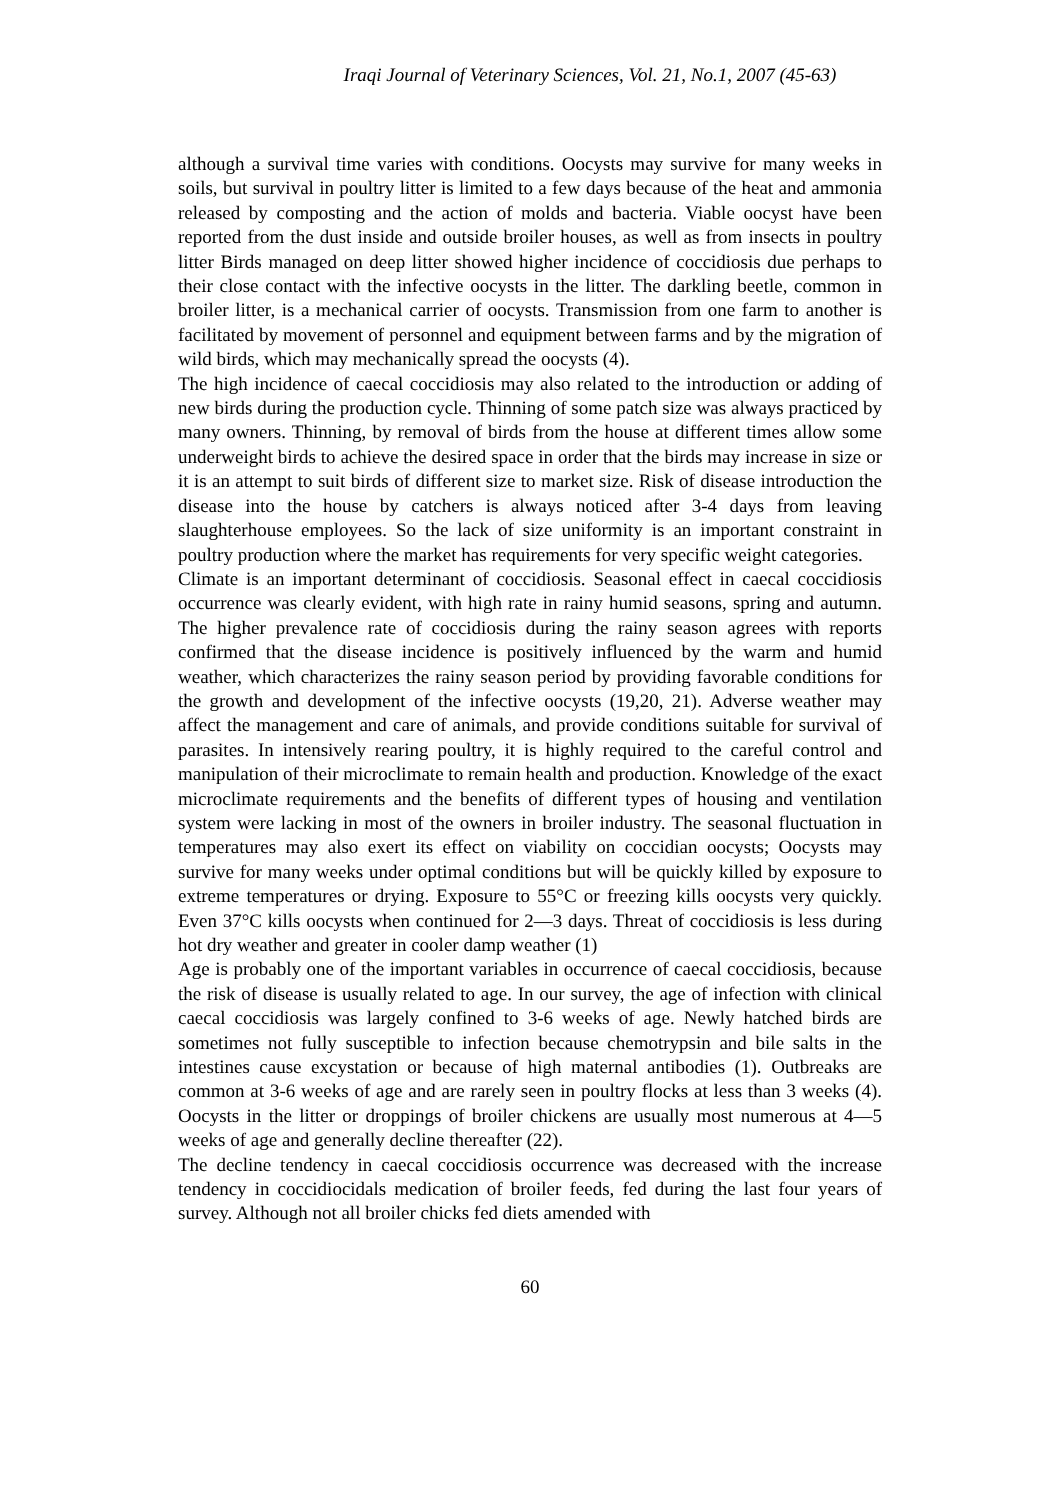Iraqi Journal of Veterinary Sciences, Vol. 21, No.1, 2007 (45-63)
although a survival time varies with conditions. Oocysts may survive for many weeks in soils, but survival in poultry litter is limited to a few days because of the heat and ammonia released by composting and the action of molds and bacteria. Viable oocyst have been reported from the dust inside and outside broiler houses, as well as from insects in poultry litter Birds managed on deep litter showed higher incidence of coccidiosis due perhaps to their close contact with the infective oocysts in the litter. The darkling beetle, common in broiler litter, is a mechanical carrier of oocysts. Transmission from one farm to another is facilitated by movement of personnel and equipment between farms and by the migration of wild birds, which may mechanically spread the oocysts (4).
The high incidence of caecal coccidiosis may also related to the introduction or adding of new birds during the production cycle. Thinning of some patch size was always practiced by many owners. Thinning, by removal of birds from the house at different times allow some underweight birds to achieve the desired space in order that the birds may increase in size or it is an attempt to suit birds of different size to market size. Risk of disease introduction the disease into the house by catchers is always noticed after 3-4 days from leaving slaughterhouse employees. So the lack of size uniformity is an important constraint in poultry production where the market has requirements for very specific weight categories.
Climate is an important determinant of coccidiosis. Seasonal effect in caecal coccidiosis occurrence was clearly evident, with high rate in rainy humid seasons, spring and autumn. The higher prevalence rate of coccidiosis during the rainy season agrees with reports confirmed that the disease incidence is positively influenced by the warm and humid weather, which characterizes the rainy season period by providing favorable conditions for the growth and development of the infective oocysts (19,20, 21). Adverse weather may affect the management and care of animals, and provide conditions suitable for survival of parasites. In intensively rearing poultry, it is highly required to the careful control and manipulation of their microclimate to remain health and production. Knowledge of the exact microclimate requirements and the benefits of different types of housing and ventilation system were lacking in most of the owners in broiler industry. The seasonal fluctuation in temperatures may also exert its effect on viability on coccidian oocysts; Oocysts may survive for many weeks under optimal conditions but will be quickly killed by exposure to extreme temperatures or drying. Exposure to 55°C or freezing kills oocysts very quickly. Even 37°C kills oocysts when continued for 2—3 days. Threat of coccidiosis is less during hot dry weather and greater in cooler damp weather (1)
Age is probably one of the important variables in occurrence of caecal coccidiosis, because the risk of disease is usually related to age. In our survey, the age of infection with clinical caecal coccidiosis was largely confined to 3-6 weeks of age. Newly hatched birds are sometimes not fully susceptible to infection because chemotrypsin and bile salts in the intestines cause excystation or because of high maternal antibodies (1). Outbreaks are common at 3-6 weeks of age and are rarely seen in poultry flocks at less than 3 weeks (4). Oocysts in the litter or droppings of broiler chickens are usually most numerous at 4—5 weeks of age and generally decline thereafter (22).
The decline tendency in caecal coccidiosis occurrence was decreased with the increase tendency in coccidiocidals medication of broiler feeds, fed during the last four years of survey. Although not all broiler chicks fed diets amended with
60